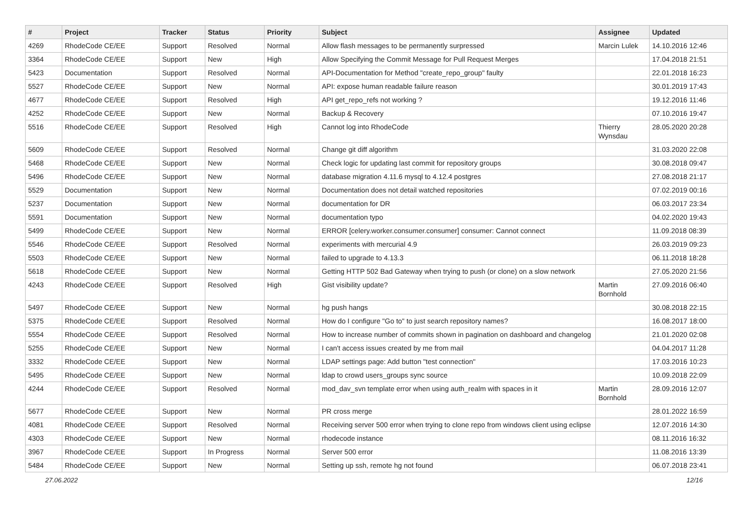| # | Project | Tracker | Status | Priority | Subject | Assignee | Updated |
| --- | --- | --- | --- | --- | --- | --- | --- |
| 4269 | RhodeCode CE/EE | Support | Resolved | Normal | Allow flash messages to be permanently surpressed | Marcin Lulek | 14.10.2016 12:46 |
| 3364 | RhodeCode CE/EE | Support | New | High | Allow Specifying the Commit Message for Pull Request Merges | | 17.04.2018 21:51 |
| 5423 | Documentation | Support | Resolved | Normal | API-Documentation for Method "create_repo_group" faulty | | 22.01.2018 16:23 |
| 5527 | RhodeCode CE/EE | Support | New | Normal | API: expose human readable failure reason | | 30.01.2019 17:43 |
| 4677 | RhodeCode CE/EE | Support | Resolved | High | API get_repo_refs not working ? | | 19.12.2016 11:46 |
| 4252 | RhodeCode CE/EE | Support | New | Normal | Backup & Recovery | | 07.10.2016 19:47 |
| 5516 | RhodeCode CE/EE | Support | Resolved | High | Cannot log into RhodeCode | Thierry Wynsdau | 28.05.2020 20:28 |
| 5609 | RhodeCode CE/EE | Support | Resolved | Normal | Change git diff algorithm | | 31.03.2020 22:08 |
| 5468 | RhodeCode CE/EE | Support | New | Normal | Check logic for updating last commit for repository groups | | 30.08.2018 09:47 |
| 5496 | RhodeCode CE/EE | Support | New | Normal | database migration 4.11.6 mysql to 4.12.4 postgres | | 27.08.2018 21:17 |
| 5529 | Documentation | Support | New | Normal | Documentation does not detail watched repositories | | 07.02.2019 00:16 |
| 5237 | Documentation | Support | New | Normal | documentation for DR | | 06.03.2017 23:34 |
| 5591 | Documentation | Support | New | Normal | documentation typo | | 04.02.2020 19:43 |
| 5499 | RhodeCode CE/EE | Support | New | Normal | ERROR [celery.worker.consumer.consumer] consumer: Cannot connect | | 11.09.2018 08:39 |
| 5546 | RhodeCode CE/EE | Support | Resolved | Normal | experiments with mercurial 4.9 | | 26.03.2019 09:23 |
| 5503 | RhodeCode CE/EE | Support | New | Normal | failed to upgrade to 4.13.3 | | 06.11.2018 18:28 |
| 5618 | RhodeCode CE/EE | Support | New | Normal | Getting HTTP 502 Bad Gateway when trying to push (or clone) on a slow network | | 27.05.2020 21:56 |
| 4243 | RhodeCode CE/EE | Support | Resolved | High | Gist visibility update? | Martin Bornhold | 27.09.2016 06:40 |
| 5497 | RhodeCode CE/EE | Support | New | Normal | hg push hangs | | 30.08.2018 22:15 |
| 5375 | RhodeCode CE/EE | Support | Resolved | Normal | How do I configure "Go to" to just search repository names? | | 16.08.2017 18:00 |
| 5554 | RhodeCode CE/EE | Support | Resolved | Normal | How to increase number of commits shown in pagination on dashboard and changelog | | 21.01.2020 02:08 |
| 5255 | RhodeCode CE/EE | Support | New | Normal | I can't access issues created by me from mail | | 04.04.2017 11:28 |
| 3332 | RhodeCode CE/EE | Support | New | Normal | LDAP settings page: Add button "test connection" | | 17.03.2016 10:23 |
| 5495 | RhodeCode CE/EE | Support | New | Normal | ldap to crowd users_groups sync source | | 10.09.2018 22:09 |
| 4244 | RhodeCode CE/EE | Support | Resolved | Normal | mod_dav_svn template error when using auth_realm with spaces in it | Martin Bornhold | 28.09.2016 12:07 |
| 5677 | RhodeCode CE/EE | Support | New | Normal | PR cross merge | | 28.01.2022 16:59 |
| 4081 | RhodeCode CE/EE | Support | Resolved | Normal | Receiving server 500 error when trying to clone repo from windows client using eclipse | | 12.07.2016 14:30 |
| 4303 | RhodeCode CE/EE | Support | New | Normal | rhodecode instance | | 08.11.2016 16:32 |
| 3967 | RhodeCode CE/EE | Support | In Progress | Normal | Server 500 error | | 11.08.2016 13:39 |
| 5484 | RhodeCode CE/EE | Support | New | Normal | Setting up ssh, remote hg not found | | 06.07.2018 23:41 |
27.06.2022 12/16